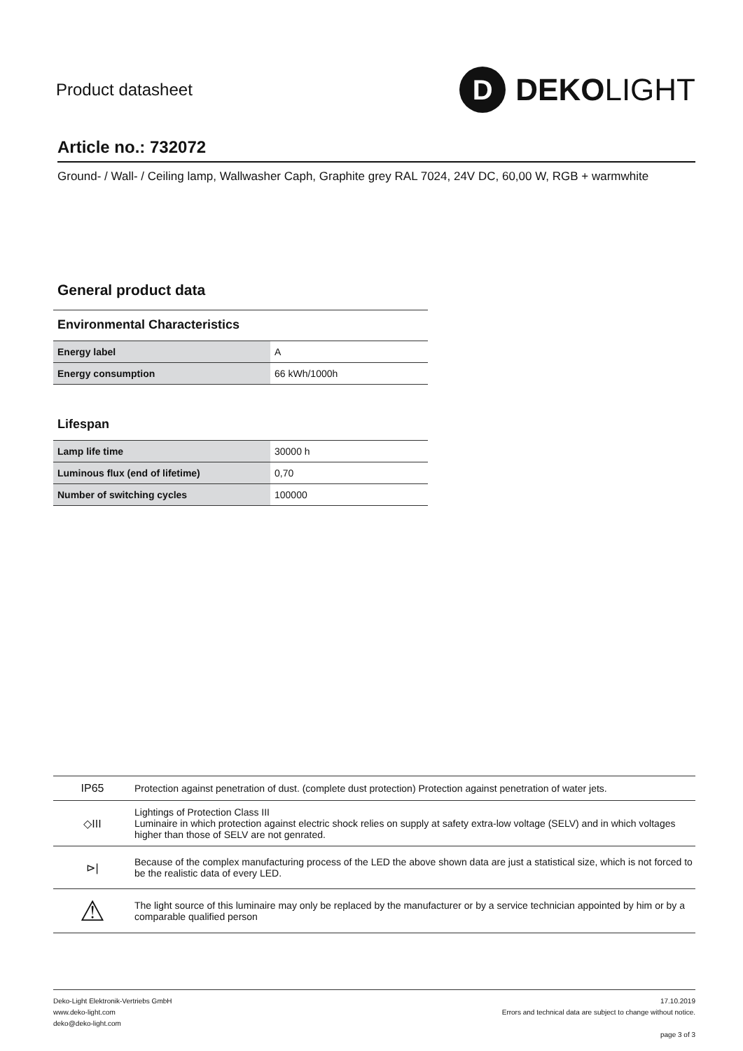Product datasheet
D
DEKOLIGHT
Article no.: 732072
Ground- / Wall- / Ceiling lamp, Wallwasher Caph, Graphite grey RAL 7024, 24V DC, 60,00 W, RGB + warmwhite
General product data
Environmental Characteristics
| Energy label | A |
| Energy consumption | 66 kWh/1000h |
Lifespan
| Lamp life time | 30000 h |
| Luminous flux (end of lifetime) | 0,70 |
| Number of switching cycles | 100000 |
| IP65 | Protection against penetration of dust. (complete dust protection) Protection against penetration of water jets. |
| ◇III | Lightings of Protection Class III Luminaire in which protection against electric shock relies on supply at safety extra-low voltage (SELV) and in which voltages higher than those of SELV are not genrated. |
| ⊳/ | Because of the complex manufacturing process of the LED the above shown data are just a statistical size, which is not forced to be the realistic data of every LED. |
| ⚠ | The light source of this luminaire may only be replaced by the manufacturer or by a service technician appointed by him or by a comparable qualified person |
Deko-Light Elektronik-Vertriebs GmbH
www.deko-light.com
deko@deko-light.com
17.10.2019
Errors and technical data are subject to change without notice.
page 3 of 3